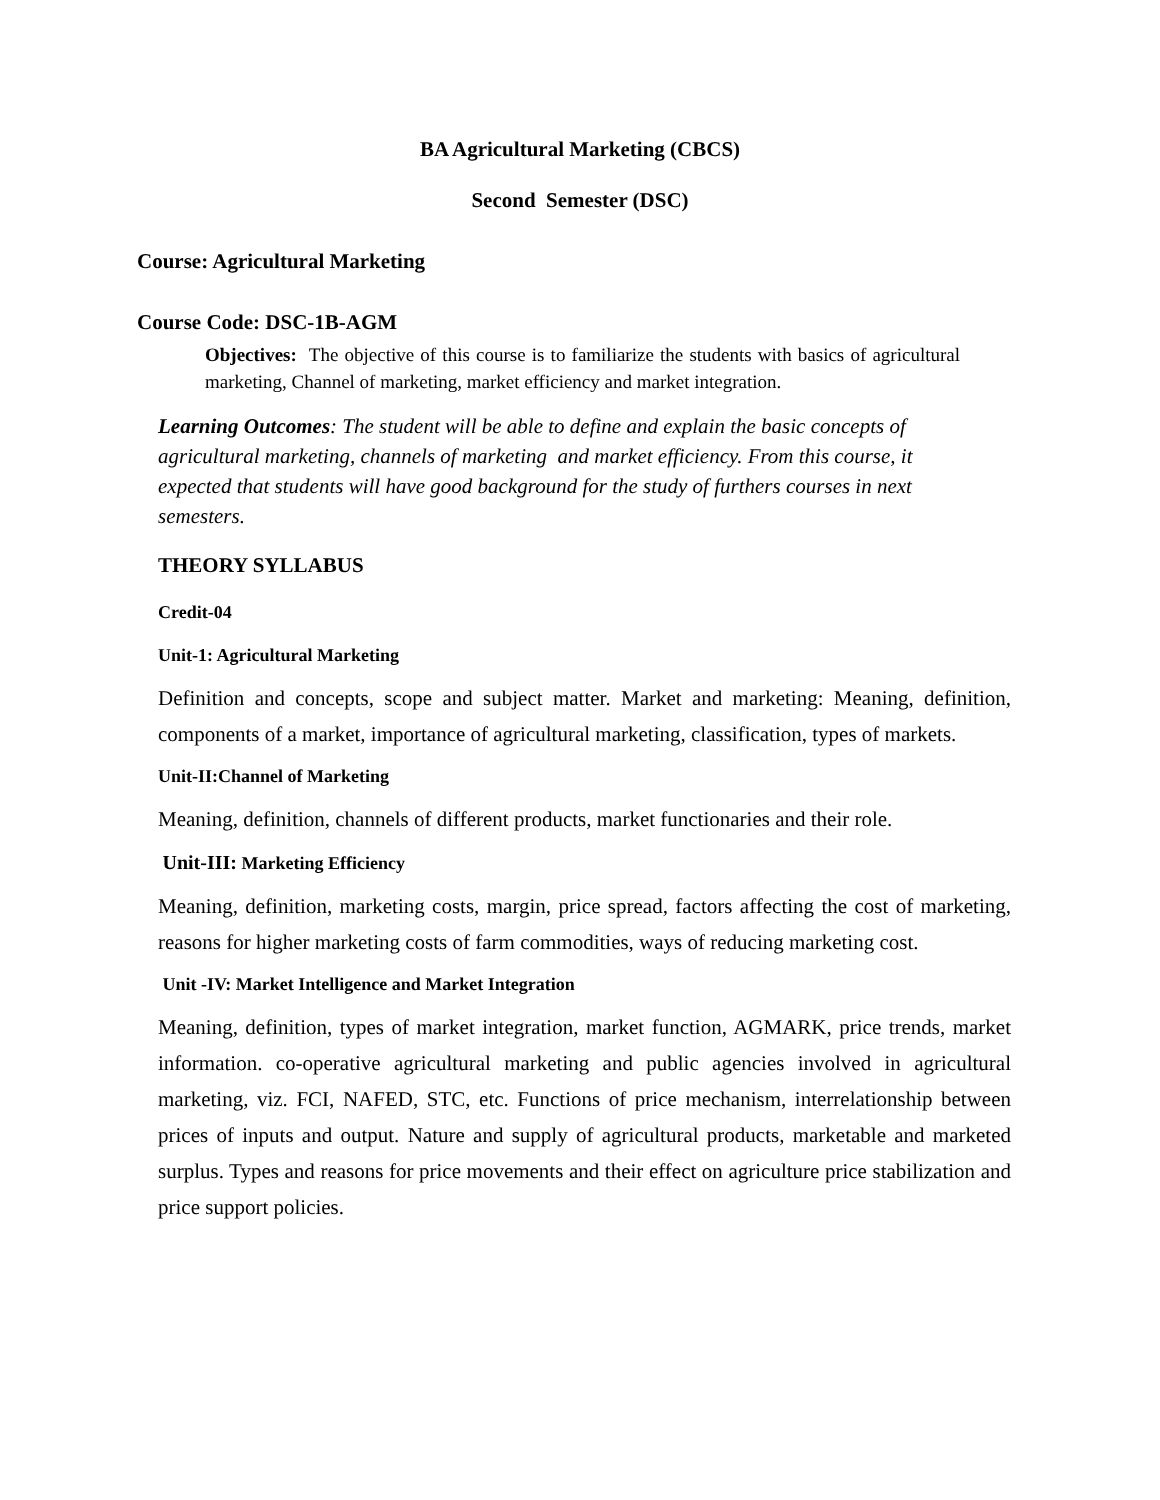BA Agricultural Marketing (CBCS)
Second Semester (DSC)
Course: Agricultural Marketing
Course Code: DSC-1B-AGM
Objectives: The objective of this course is to familiarize the students with basics of agricultural marketing, Channel of marketing, market efficiency and market integration.
Learning Outcomes: The student will be able to define and explain the basic concepts of agricultural marketing, channels of marketing and market efficiency. From this course, it expected that students will have good background for the study of furthers courses in next semesters.
THEORY SYLLABUS
Credit-04
Unit-1: Agricultural Marketing
Definition and concepts, scope and subject matter. Market and marketing: Meaning, definition, components of a market, importance of agricultural marketing, classification, types of markets.
Unit-II:Channel of Marketing
Meaning, definition, channels of different products, market functionaries and their role.
Unit-III: Marketing Efficiency
Meaning, definition, marketing costs, margin, price spread, factors affecting the cost of marketing, reasons for higher marketing costs of farm commodities, ways of reducing marketing cost.
Unit -IV: Market Intelligence and Market Integration
Meaning, definition, types of market integration, market function, AGMARK, price trends, market information. co-operative agricultural marketing and public agencies involved in agricultural marketing, viz. FCI, NAFED, STC, etc. Functions of price mechanism, interrelationship between prices of inputs and output. Nature and supply of agricultural products, marketable and marketed surplus. Types and reasons for price movements and their effect on agriculture price stabilization and price support policies.